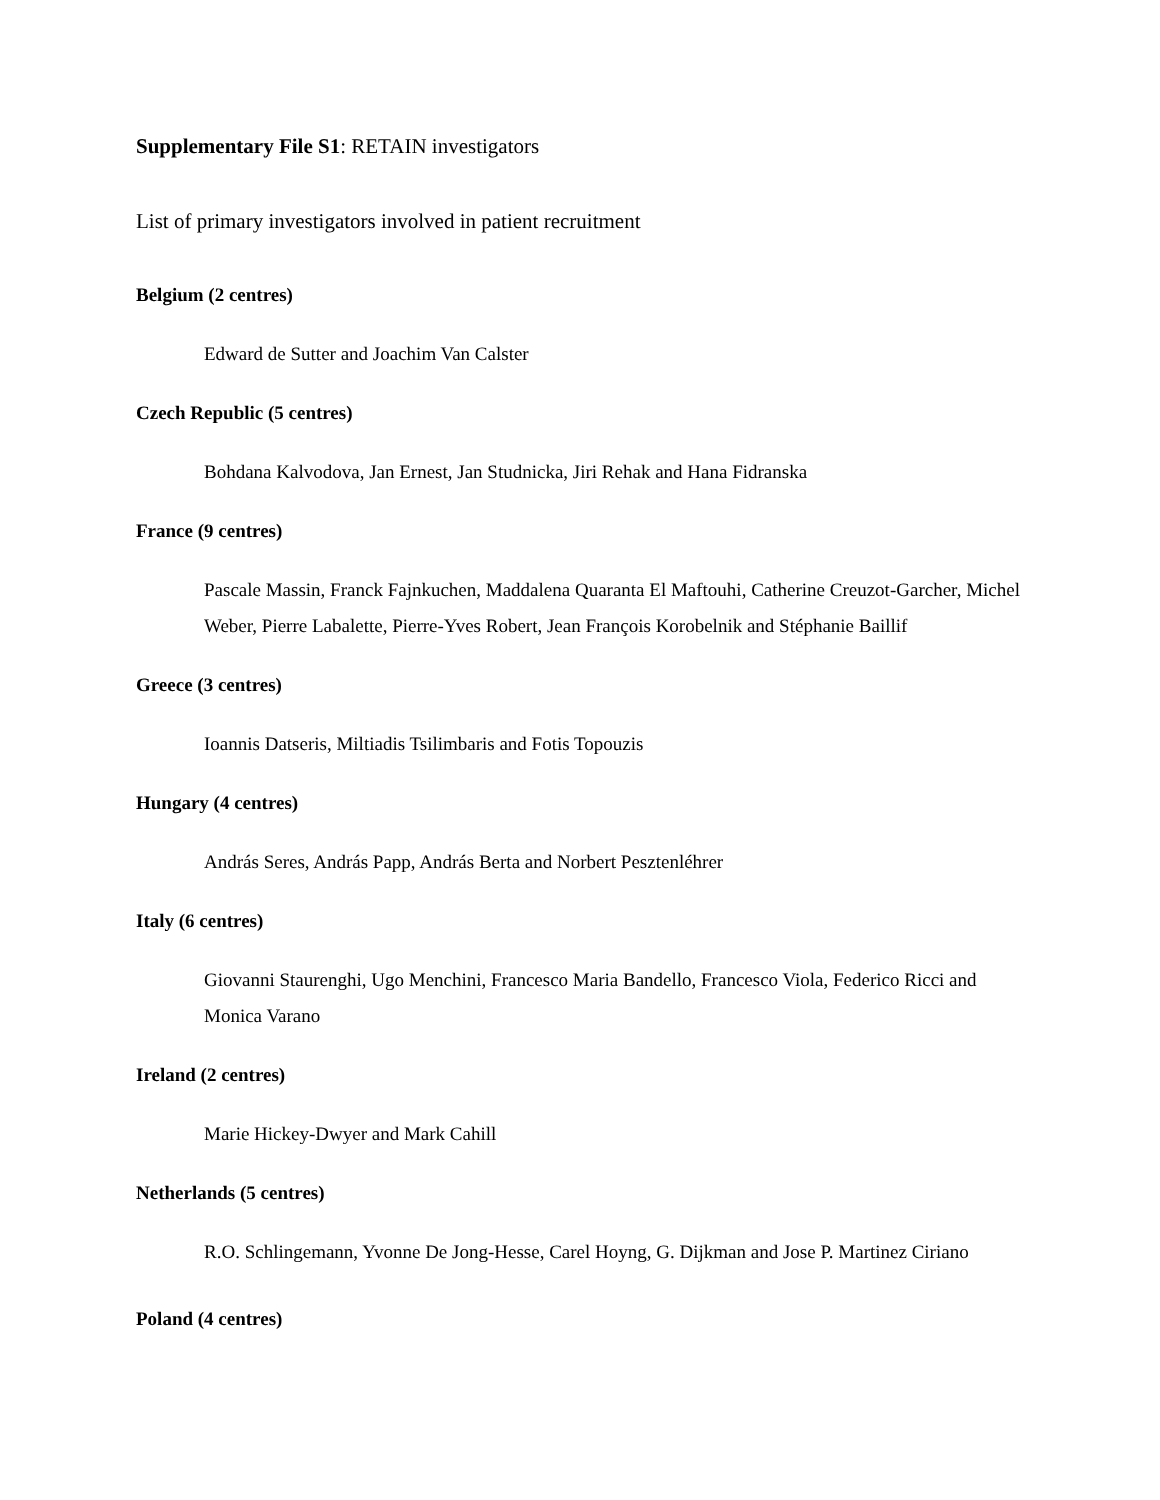Supplementary File S1: RETAIN investigators
List of primary investigators involved in patient recruitment
Belgium (2 centres)
Edward de Sutter and Joachim Van Calster
Czech Republic (5 centres)
Bohdana Kalvodova, Jan Ernest, Jan Studnicka, Jiri Rehak and Hana Fidranska
France (9 centres)
Pascale Massin, Franck Fajnkuchen, Maddalena Quaranta El Maftouhi, Catherine Creuzot-Garcher, Michel Weber, Pierre Labalette, Pierre-Yves Robert, Jean François Korobelnik and Stéphanie Baillif
Greece (3 centres)
Ioannis Datseris, Miltiadis Tsilimbaris and Fotis Topouzis
Hungary (4 centres)
András Seres, András Papp, András Berta and Norbert Pesztenléhrer
Italy (6 centres)
Giovanni Staurenghi, Ugo Menchini, Francesco Maria Bandello, Francesco Viola, Federico Ricci and Monica Varano
Ireland (2 centres)
Marie Hickey-Dwyer and Mark Cahill
Netherlands (5 centres)
R.O. Schlingemann, Yvonne De Jong-Hesse, Carel Hoyng, G. Dijkman and Jose P. Martinez Ciriano
Poland (4 centres)